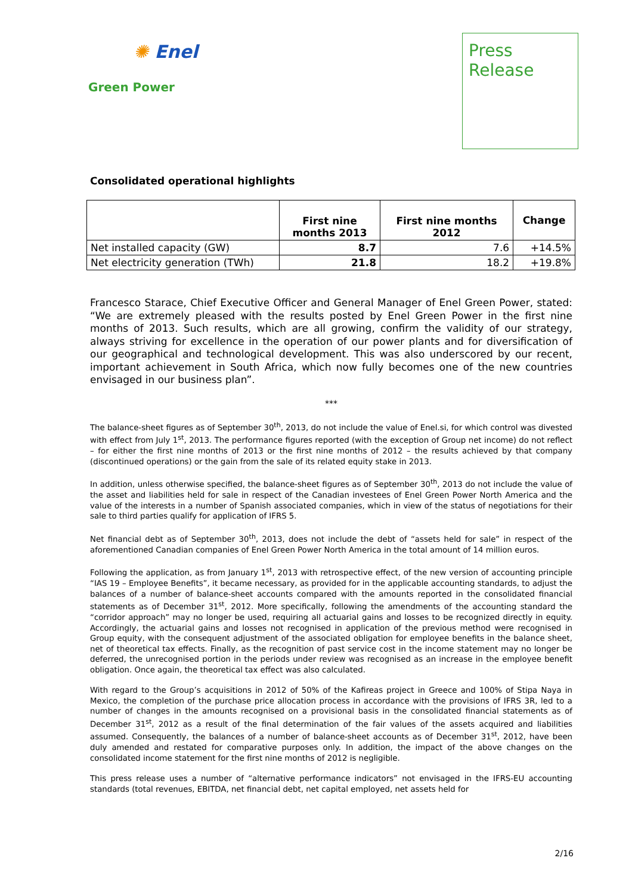✺ Enel
Green Power
Press
Release
Consolidated operational highlights
| | First nine months 2013 | First nine months 2012 | Change |
| --- | --- | --- | --- |
| Net installed capacity (GW) | 8.7 | 7.6 | +14.5% |
| Net electricity generation (TWh) | 21.8 | 18.2 | +19.8% |
Francesco Starace, Chief Executive Officer and General Manager of Enel Green Power, stated: “We are extremely pleased with the results posted by Enel Green Power in the first nine months of 2013. Such results, which are all growing, confirm the validity of our strategy, always striving for excellence in the operation of our power plants and for diversification of our geographical and technological development. This was also underscored by our recent, important achievement in South Africa, which now fully becomes one of the new countries envisaged in our business plan”.
***
The balance-sheet figures as of September 30<sup>th</sup>, 2013, do not include the value of Enel.si, for which control was divested with effect from July 1<sup>st</sup>, 2013. The performance figures reported (with the exception of Group net income) do not reflect – for either the first nine months of 2013 or the first nine months of 2012 – the results achieved by that company (discontinued operations) or the gain from the sale of its related equity stake in 2013.
In addition, unless otherwise specified, the balance-sheet figures as of September 30<sup>th</sup>, 2013 do not include the value of the asset and liabilities held for sale in respect of the Canadian investees of Enel Green Power North America and the value of the interests in a number of Spanish associated companies, which in view of the status of negotiations for their sale to third parties qualify for application of IFRS 5.
Net financial debt as of September 30<sup>th</sup>, 2013, does not include the debt of “assets held for sale” in respect of the aforementioned Canadian companies of Enel Green Power North America in the total amount of 14 million euros.
Following the application, as from January 1<sup>st</sup>, 2013 with retrospective effect, of the new version of accounting principle “IAS 19 – Employee Benefits”, it became necessary, as provided for in the applicable accounting standards, to adjust the balances of a number of balance-sheet accounts compared with the amounts reported in the consolidated financial statements as of December 31<sup>st</sup>, 2012. More specifically, following the amendments of the accounting standard the “corridor approach” may no longer be used, requiring all actuarial gains and losses to be recognized directly in equity. Accordingly, the actuarial gains and losses not recognised in application of the previous method were recognised in Group equity, with the consequent adjustment of the associated obligation for employee benefits in the balance sheet, net of theoretical tax effects. Finally, as the recognition of past service cost in the income statement may no longer be deferred, the unrecognised portion in the periods under review was recognised as an increase in the employee benefit obligation. Once again, the theoretical tax effect was also calculated.
With regard to the Group’s acquisitions in 2012 of 50% of the Kafireas project in Greece and 100% of Stipa Naya in Mexico, the completion of the purchase price allocation process in accordance with the provisions of IFRS 3R, led to a number of changes in the amounts recognised on a provisional basis in the consolidated financial statements as of December 31<sup>st</sup>, 2012 as a result of the final determination of the fair values of the assets acquired and liabilities assumed. Consequently, the balances of a number of balance-sheet accounts as of December 31<sup>st</sup>, 2012, have been duly amended and restated for comparative purposes only. In addition, the impact of the above changes on the consolidated income statement for the first nine months of 2012 is negligible.
This press release uses a number of “alternative performance indicators” not envisaged in the IFRS-EU accounting standards (total revenues, EBITDA, net financial debt, net capital employed, net assets held for
2/16